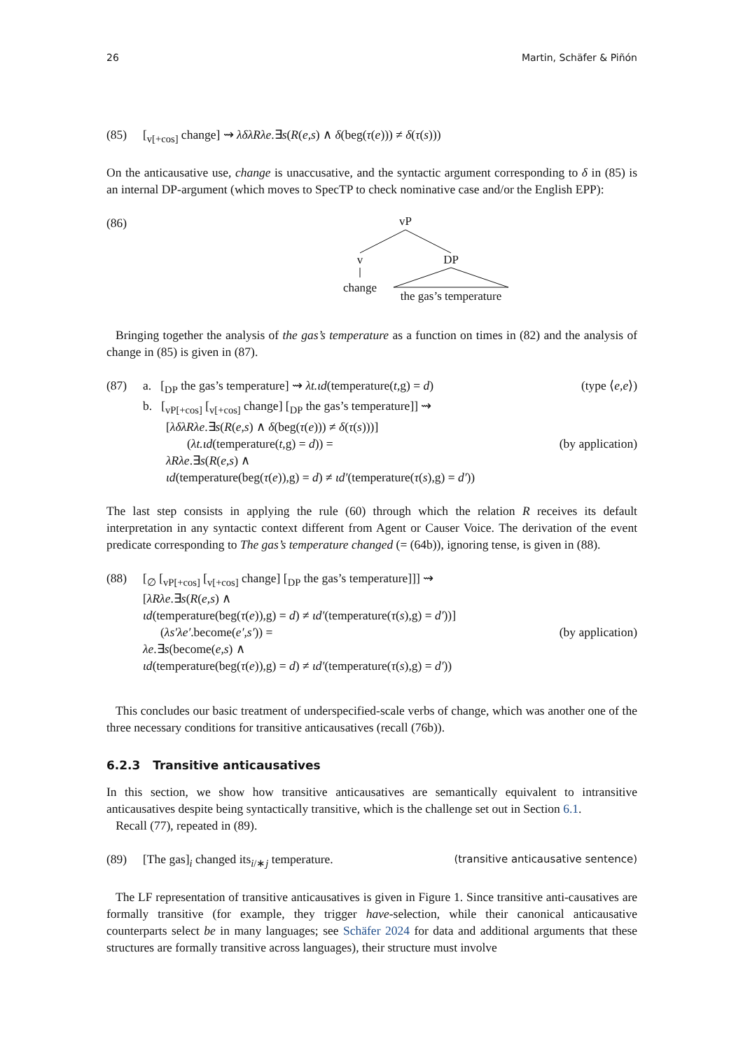26 Martin, Schäfer & Piñón
(85) [<sub>v[+cos]</sub> change] ⇝ λδλRλe.∃s(R(e,s) ∧ δ(beg(τ(e))) ≠ δ(τ(s)))
On the anticausative use, change is unaccusative, and the syntactic argument corresponding to δ in (85) is an internal DP-argument (which moves to SpecTP to check nominative case and/or the English EPP):
(86)
vP
v
DP
change
the gas’s temperature
Bringing together the analysis of the gas’s temperature as a function on times in (82) and the analysis of change in (85) is given in (87).
(87) a. [<sub>DP</sub> the gas’s temperature] ⇝ λt.ιd(temperature(t,g) = d) (type ⟨e,e⟩)
b. [<sub>vP[+cos]</sub> [<sub>v[+cos]</sub> change] [<sub>DP</sub> the gas’s temperature]] ⇝
[λδλRλe.∃s(R(e,s) ∧ δ(beg(τ(e))) ≠ δ(τ(s)))]
(λt.ιd(temperature(t,g) = d)) = (by application)
λRλe.∃s(R(e,s) ∧
ιd(temperature(beg(τ(e)),g) = d) ≠ ιd′(temperature(τ(s),g) = d′))
The last step consists in applying the rule (60) through which the relation R receives its default interpretation in any syntactic context different from Agent or Causer Voice. The derivation of the event predicate corresponding to The gas’s temperature changed (= (64b)), ignoring tense, is given in (88).
(88) [<sub>∅</sub> [<sub>vP[+cos]</sub> [<sub>v[+cos]</sub> change] [<sub>DP</sub> the gas’s temperature]]] ⇝
[λRλe.∃s(R(e,s) ∧
ιd(temperature(beg(τ(e)),g) = d) ≠ ιd′(temperature(τ(s),g) = d′))]
(λs′λe′.become(e′,s′)) = (by application)
λe.∃s(become(e,s) ∧
ιd(temperature(beg(τ(e)),g) = d) ≠ ιd′(temperature(τ(s),g) = d′))
This concludes our basic treatment of underspecified-scale verbs of change, which was another one of the three necessary conditions for transitive anticausatives (recall (76b)).
6.2.3 Transitive anticausatives
In this section, we show how transitive anticausatives are semantically equivalent to intransitive anticausatives despite being syntactically transitive, which is the challenge set out in Section 6.1.
Recall (77), repeated in (89).
(89) [The gas]<sub>i</sub> changed its<sub>i/∗j</sub> temperature. (transitive anticausative sentence)
The LF representation of transitive anticausatives is given in Figure 1. Since transitive anti-causatives are formally transitive (for example, they trigger have-selection, while their canonical anticausative counterparts select be in many languages; see Schäfer 2024 for data and additional arguments that these structures are formally transitive across languages), their structure must involve